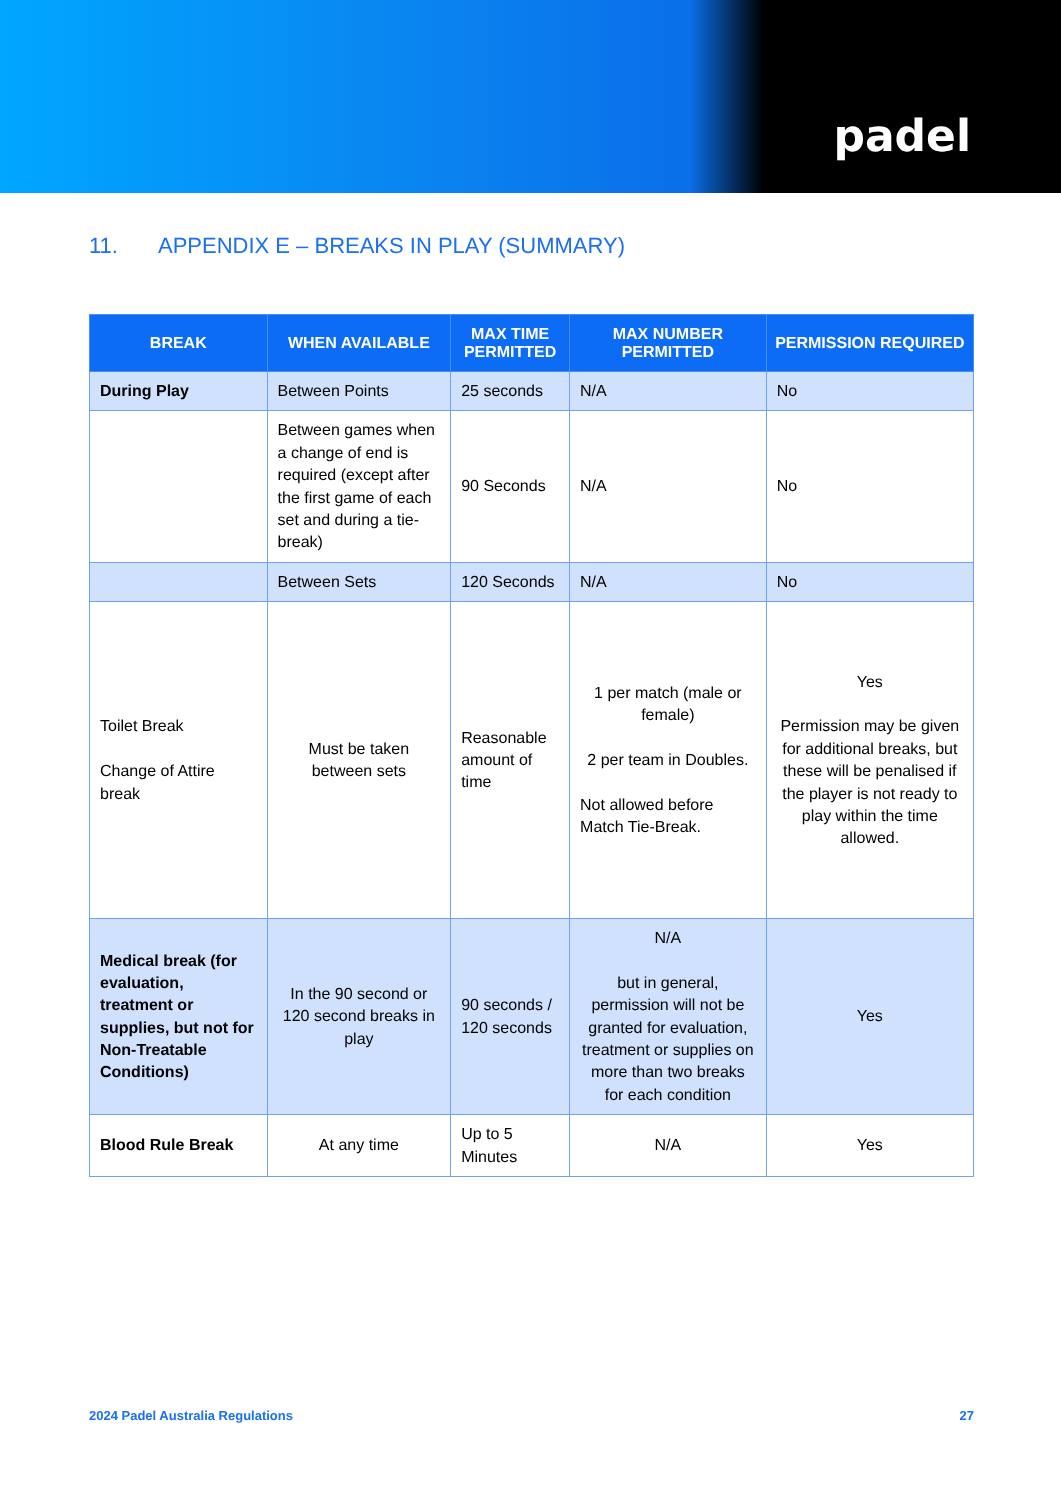padel
11. APPENDIX E – BREAKS IN PLAY (SUMMARY)
| BREAK | WHEN AVAILABLE | MAX TIME PERMITTED | MAX NUMBER PERMITTED | PERMISSION REQUIRED |
| --- | --- | --- | --- | --- |
| During Play | Between Points | 25 seconds | N/A | No |
| | Between games when a change of end is required (except after the first game of each set and during a tie-break) | 90 Seconds | N/A | No |
| | Between Sets | 120 Seconds | N/A | No |
| Toilet Break Change of Attire break | Must be taken between sets | Reasonable amount of time | 1 per match (male or female) 2 per team in Doubles. Not allowed before Match Tie-Break. | Yes Permission may be given for additional breaks, but these will be penalised if the player is not ready to play within the time allowed. |
| Medical break (for evaluation, treatment or supplies, but not for Non-Treatable Conditions) | In the 90 second or 120 second breaks in play | 90 seconds / 120 seconds | N/A but in general, permission will not be granted for evaluation, treatment or supplies on more than two breaks for each condition | Yes |
| Blood Rule Break | At any time | Up to 5 Minutes | N/A | Yes |
2024 Padel Australia Regulations 27